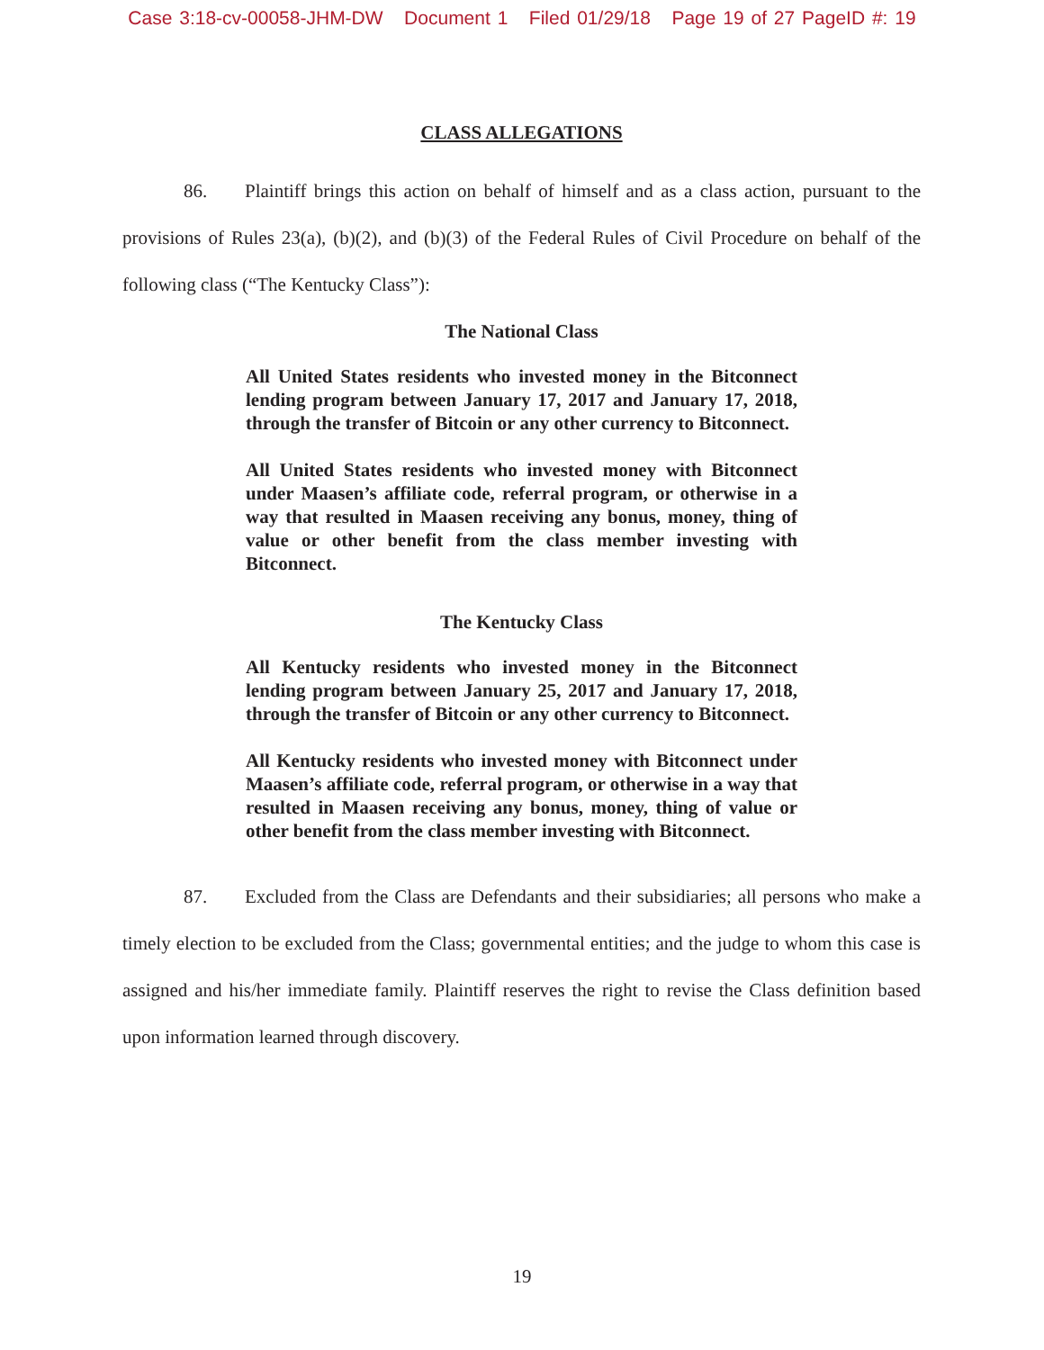Case 3:18-cv-00058-JHM-DW Document 1 Filed 01/29/18 Page 19 of 27 PageID #: 19
CLASS ALLEGATIONS
86. Plaintiff brings this action on behalf of himself and as a class action, pursuant to the provisions of Rules 23(a), (b)(2), and (b)(3) of the Federal Rules of Civil Procedure on behalf of the following class (“The Kentucky Class”):
The National Class
All United States residents who invested money in the Bitconnect lending program between January 17, 2017 and January 17, 2018, through the transfer of Bitcoin or any other currency to Bitconnect.
All United States residents who invested money with Bitconnect under Maasen’s affiliate code, referral program, or otherwise in a way that resulted in Maasen receiving any bonus, money, thing of value or other benefit from the class member investing with Bitconnect.
The Kentucky Class
All Kentucky residents who invested money in the Bitconnect lending program between January 25, 2017 and January 17, 2018, through the transfer of Bitcoin or any other currency to Bitconnect.
All Kentucky residents who invested money with Bitconnect under Maasen’s affiliate code, referral program, or otherwise in a way that resulted in Maasen receiving any bonus, money, thing of value or other benefit from the class member investing with Bitconnect.
87. Excluded from the Class are Defendants and their subsidiaries; all persons who make a timely election to be excluded from the Class; governmental entities; and the judge to whom this case is assigned and his/her immediate family. Plaintiff reserves the right to revise the Class definition based upon information learned through discovery.
19